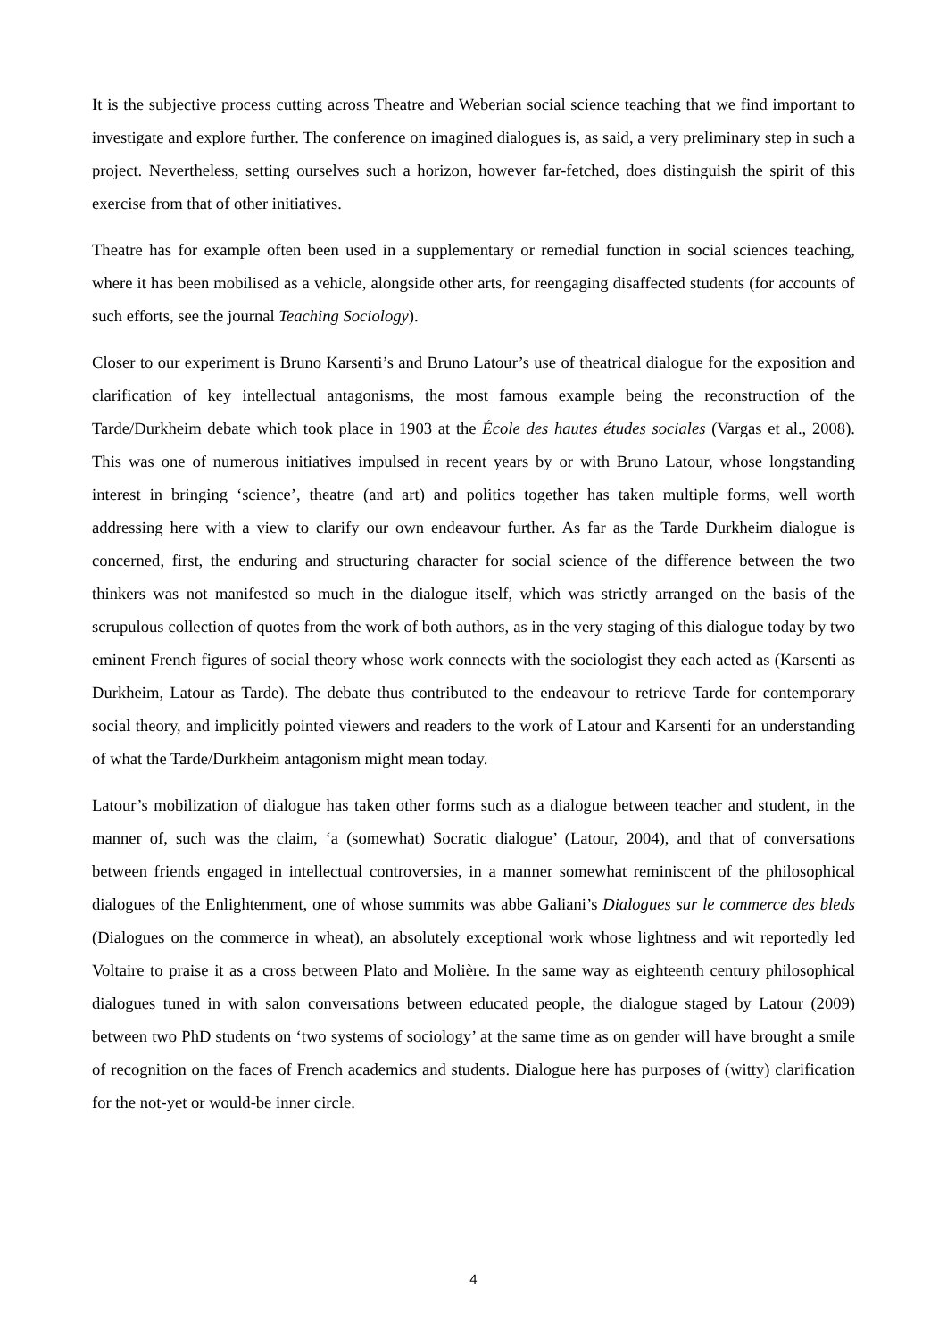It is the subjective process cutting across Theatre and Weberian social science teaching that we find important to investigate and explore further. The conference on imagined dialogues is, as said, a very preliminary step in such a project. Nevertheless, setting ourselves such a horizon, however far-fetched, does distinguish the spirit of this exercise from that of other initiatives.
Theatre has for example often been used in a supplementary or remedial function in social sciences teaching, where it has been mobilised as a vehicle, alongside other arts, for reengaging disaffected students (for accounts of such efforts, see the journal Teaching Sociology).
Closer to our experiment is Bruno Karsenti’s and Bruno Latour’s use of theatrical dialogue for the exposition and clarification of key intellectual antagonisms, the most famous example being the reconstruction of the Tarde/Durkheim debate which took place in 1903 at the École des hautes études sociales (Vargas et al., 2008). This was one of numerous initiatives impulsed in recent years by or with Bruno Latour, whose longstanding interest in bringing ‘science’, theatre (and art) and politics together has taken multiple forms, well worth addressing here with a view to clarify our own endeavour further. As far as the Tarde Durkheim dialogue is concerned, first, the enduring and structuring character for social science of the difference between the two thinkers was not manifested so much in the dialogue itself, which was strictly arranged on the basis of the scrupulous collection of quotes from the work of both authors, as in the very staging of this dialogue today by two eminent French figures of social theory whose work connects with the sociologist they each acted as (Karsenti as Durkheim, Latour as Tarde). The debate thus contributed to the endeavour to retrieve Tarde for contemporary social theory, and implicitly pointed viewers and readers to the work of Latour and Karsenti for an understanding of what the Tarde/Durkheim antagonism might mean today.
Latour’s mobilization of dialogue has taken other forms such as a dialogue between teacher and student, in the manner of, such was the claim, ‘a (somewhat) Socratic dialogue’ (Latour, 2004), and that of conversations between friends engaged in intellectual controversies, in a manner somewhat reminiscent of the philosophical dialogues of the Enlightenment, one of whose summits was abbe Galiani’s Dialogues sur le commerce des bleds (Dialogues on the commerce in wheat), an absolutely exceptional work whose lightness and wit reportedly led Voltaire to praise it as a cross between Plato and Molière. In the same way as eighteenth century philosophical dialogues tuned in with salon conversations between educated people, the dialogue staged by Latour (2009) between two PhD students on ‘two systems of sociology’ at the same time as on gender will have brought a smile of recognition on the faces of French academics and students. Dialogue here has purposes of (witty) clarification for the not-yet or would-be inner circle.
4